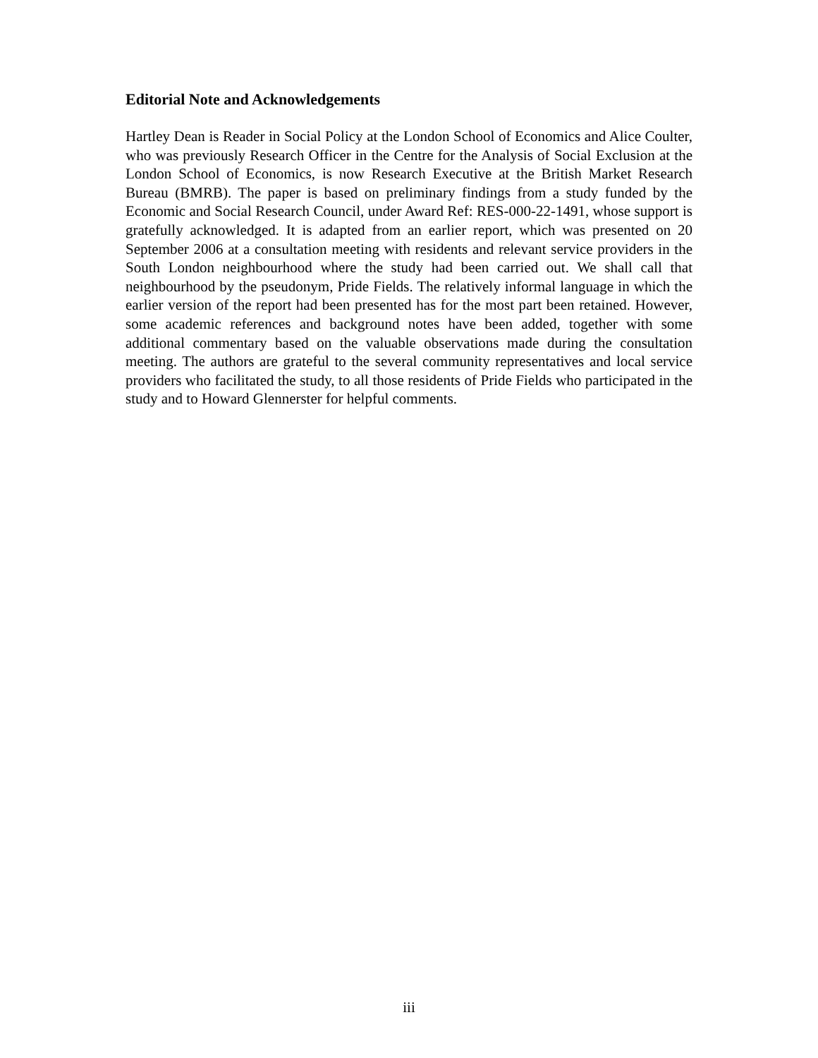Editorial Note and Acknowledgements
Hartley Dean is Reader in Social Policy at the London School of Economics and Alice Coulter, who was previously Research Officer in the Centre for the Analysis of Social Exclusion at the London School of Economics, is now Research Executive at the British Market Research Bureau (BMRB). The paper is based on preliminary findings from a study funded by the Economic and Social Research Council, under Award Ref: RES-000-22-1491, whose support is gratefully acknowledged. It is adapted from an earlier report, which was presented on 20 September 2006 at a consultation meeting with residents and relevant service providers in the South London neighbourhood where the study had been carried out. We shall call that neighbourhood by the pseudonym, Pride Fields. The relatively informal language in which the earlier version of the report had been presented has for the most part been retained. However, some academic references and background notes have been added, together with some additional commentary based on the valuable observations made during the consultation meeting. The authors are grateful to the several community representatives and local service providers who facilitated the study, to all those residents of Pride Fields who participated in the study and to Howard Glennerster for helpful comments.
iii